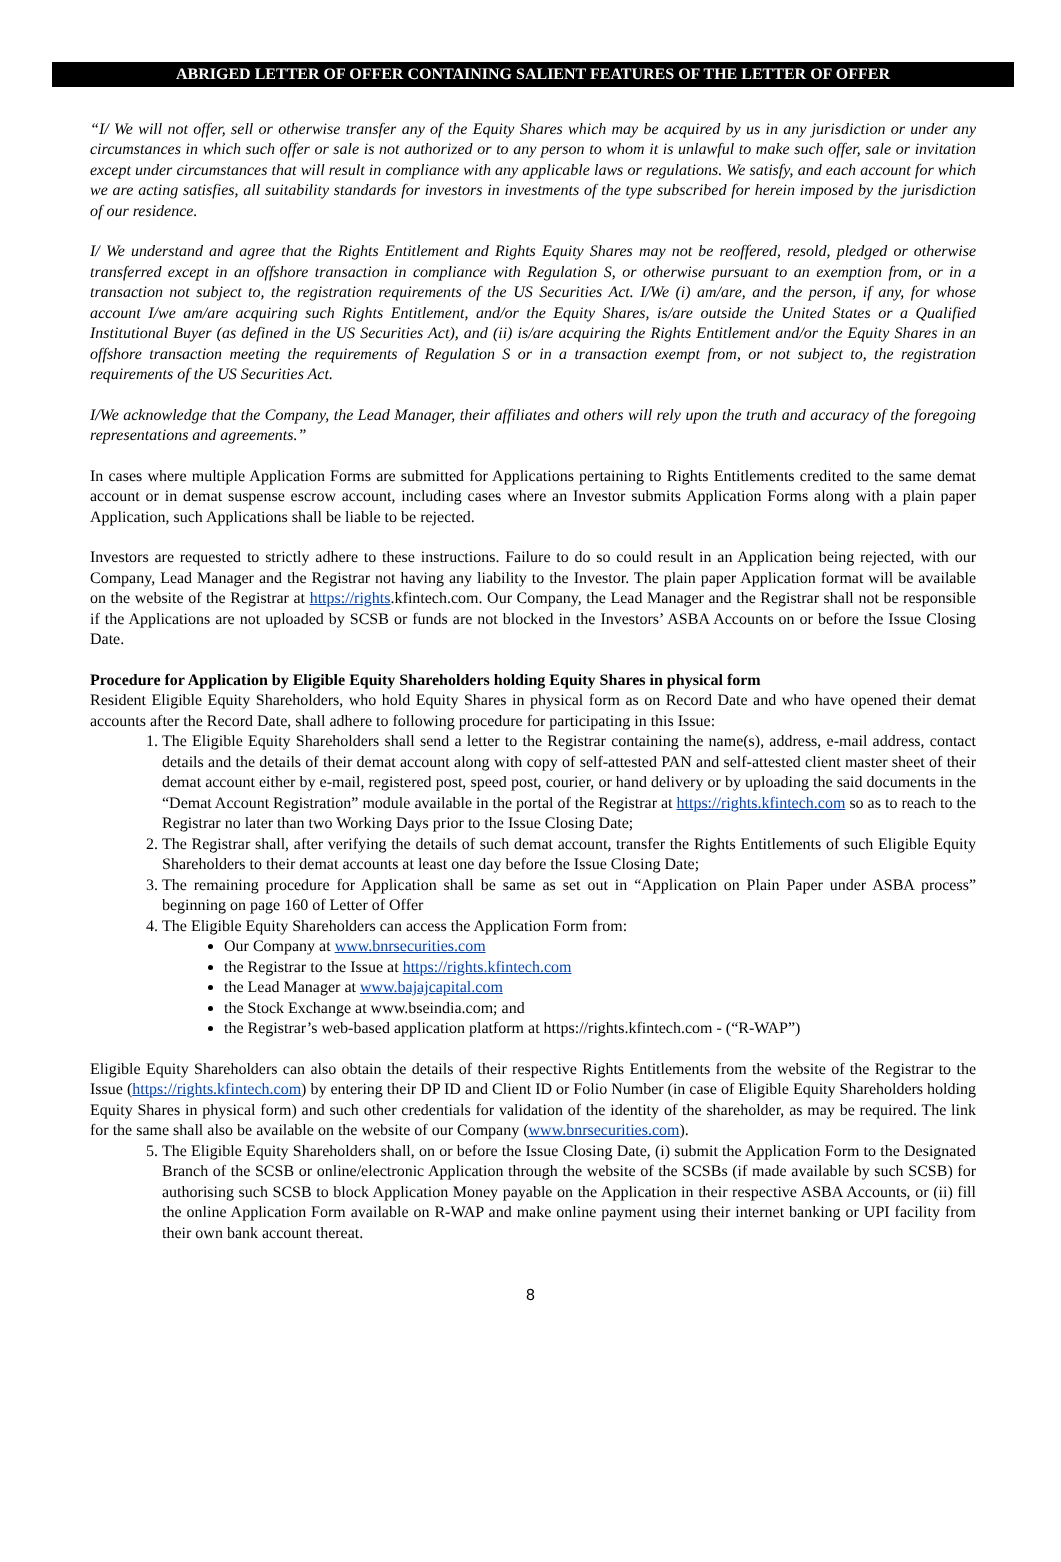ABRIGED LETTER OF OFFER CONTAINING SALIENT FEATURES OF THE LETTER OF OFFER
“I/ We will not offer, sell or otherwise transfer any of the Equity Shares which may be acquired by us in any jurisdiction or under any circumstances in which such offer or sale is not authorized or to any person to whom it is unlawful to make such offer, sale or invitation except under circumstances that will result in compliance with any applicable laws or regulations. We satisfy, and each account for which we are acting satisfies, all suitability standards for investors in investments of the type subscribed for herein imposed by the jurisdiction of our residence.
I/ We understand and agree that the Rights Entitlement and Rights Equity Shares may not be reoffered, resold, pledged or otherwise transferred except in an offshore transaction in compliance with Regulation S, or otherwise pursuant to an exemption from, or in a transaction not subject to, the registration requirements of the US Securities Act. I/We (i) am/are, and the person, if any, for whose account I/we am/are acquiring such Rights Entitlement, and/or the Equity Shares, is/are outside the United States or a Qualified Institutional Buyer (as defined in the US Securities Act), and (ii) is/are acquiring the Rights Entitlement and/or the Equity Shares in an offshore transaction meeting the requirements of Regulation S or in a transaction exempt from, or not subject to, the registration requirements of the US Securities Act.
I/We acknowledge that the Company, the Lead Manager, their affiliates and others will rely upon the truth and accuracy of the foregoing representations and agreements.”
In cases where multiple Application Forms are submitted for Applications pertaining to Rights Entitlements credited to the same demat account or in demat suspense escrow account, including cases where an Investor submits Application Forms along with a plain paper Application, such Applications shall be liable to be rejected.
Investors are requested to strictly adhere to these instructions. Failure to do so could result in an Application being rejected, with our Company, Lead Manager and the Registrar not having any liability to the Investor. The plain paper Application format will be available on the website of the Registrar at https://rights.kfintech.com. Our Company, the Lead Manager and the Registrar shall not be responsible if the Applications are not uploaded by SCSB or funds are not blocked in the Investors’ ASBA Accounts on or before the Issue Closing Date.
Procedure for Application by Eligible Equity Shareholders holding Equity Shares in physical form
Resident Eligible Equity Shareholders, who hold Equity Shares in physical form as on Record Date and who have opened their demat accounts after the Record Date, shall adhere to following procedure for participating in this Issue:
1. The Eligible Equity Shareholders shall send a letter to the Registrar containing the name(s), address, e-mail address, contact details and the details of their demat account along with copy of self-attested PAN and self-attested client master sheet of their demat account either by e-mail, registered post, speed post, courier, or hand delivery or by uploading the said documents in the “Demat Account Registration” module available in the portal of the Registrar at https://rights.kfintech.com so as to reach to the Registrar no later than two Working Days prior to the Issue Closing Date;
2. The Registrar shall, after verifying the details of such demat account, transfer the Rights Entitlements of such Eligible Equity Shareholders to their demat accounts at least one day before the Issue Closing Date;
3. The remaining procedure for Application shall be same as set out in “Application on Plain Paper under ASBA process” beginning on page 160 of Letter of Offer
4. The Eligible Equity Shareholders can access the Application Form from:
Our Company at www.bnrsecurities.com
the Registrar to the Issue at https://rights.kfintech.com
the Lead Manager at www.bajajcapital.com
the Stock Exchange at www.bseindia.com; and
the Registrar’s web-based application platform at https://rights.kfintech.com - (“R-WAP”)
Eligible Equity Shareholders can also obtain the details of their respective Rights Entitlements from the website of the Registrar to the Issue (https://rights.kfintech.com) by entering their DP ID and Client ID or Folio Number (in case of Eligible Equity Shareholders holding Equity Shares in physical form) and such other credentials for validation of the identity of the shareholder, as may be required. The link for the same shall also be available on the website of our Company (www.bnrsecurities.com).
5. The Eligible Equity Shareholders shall, on or before the Issue Closing Date, (i) submit the Application Form to the Designated Branch of the SCSB or online/electronic Application through the website of the SCSBs (if made available by such SCSB) for authorising such SCSB to block Application Money payable on the Application in their respective ASBA Accounts, or (ii) fill the online Application Form available on R-WAP and make online payment using their internet banking or UPI facility from their own bank account thereat.
8